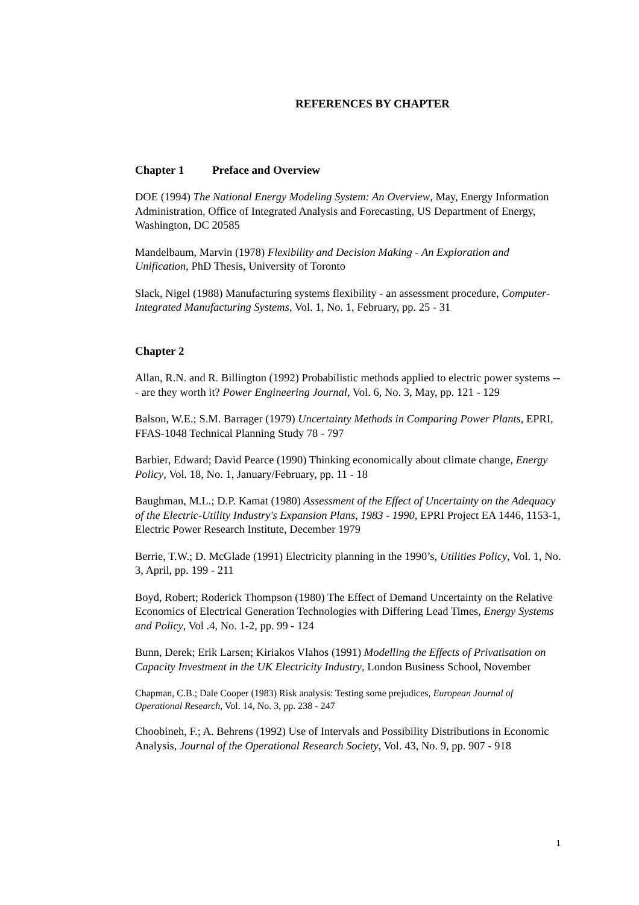REFERENCES BY CHAPTER
Chapter 1 Preface and Overview
DOE (1994) The National Energy Modeling System: An Overview, May, Energy Information Administration, Office of Integrated Analysis and Forecasting, US Department of Energy, Washington, DC 20585
Mandelbaum, Marvin (1978) Flexibility and Decision Making - An Exploration and Unification, PhD Thesis, University of Toronto
Slack, Nigel (1988) Manufacturing systems flexibility - an assessment procedure, Computer-Integrated Manufacturing Systems, Vol. 1, No. 1, February, pp. 25 - 31
Chapter 2
Allan, R.N. and R. Billington (1992) Probabilistic methods applied to electric power systems --- are they worth it? Power Engineering Journal, Vol. 6, No. 3, May, pp. 121 - 129
Balson, W.E.; S.M. Barrager (1979) Uncertainty Methods in Comparing Power Plants, EPRI, FFAS-1048 Technical Planning Study 78 - 797
Barbier, Edward; David Pearce (1990) Thinking economically about climate change, Energy Policy, Vol. 18, No. 1, January/February, pp. 11 - 18
Baughman, M.L.; D.P. Kamat (1980) Assessment of the Effect of Uncertainty on the Adequacy of the Electric-Utility Industry's Expansion Plans, 1983 - 1990, EPRI Project EA 1446, 1153-1, Electric Power Research Institute, December 1979
Berrie, T.W.; D. McGlade (1991) Electricity planning in the 1990’s, Utilities Policy, Vol. 1, No. 3, April, pp. 199 - 211
Boyd, Robert; Roderick Thompson (1980) The Effect of Demand Uncertainty on the Relative Economics of Electrical Generation Technologies with Differing Lead Times, Energy Systems and Policy, Vol .4, No. 1-2, pp. 99 - 124
Bunn, Derek; Erik Larsen; Kiriakos Vlahos (1991) Modelling the Effects of Privatisation on Capacity Investment in the UK Electricity Industry, London Business School, November
Chapman, C.B.; Dale Cooper (1983) Risk analysis: Testing some prejudices, European Journal of Operational Research, Vol. 14, No. 3, pp. 238 - 247
Choobineh, F.; A. Behrens (1992) Use of Intervals and Possibility Distributions in Economic Analysis, Journal of the Operational Research Society, Vol. 43, No. 9, pp. 907 - 918
1